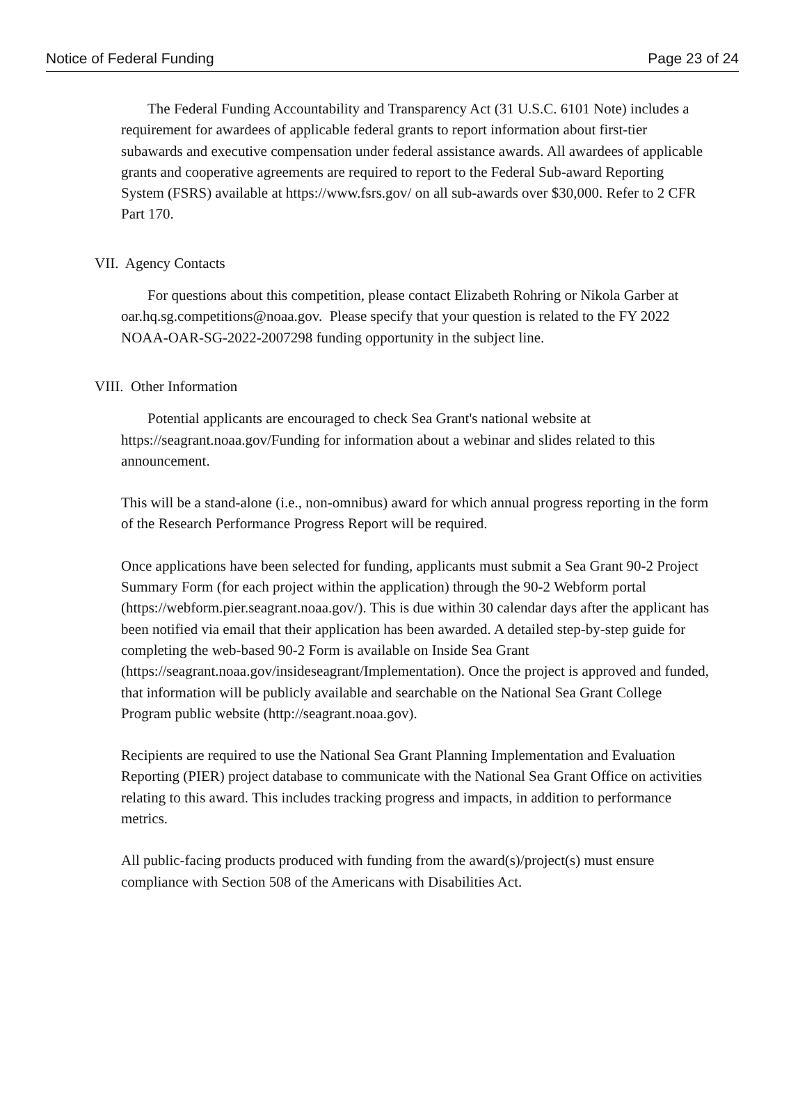Notice of Federal Funding Page 23 of 24
The Federal Funding Accountability and Transparency Act (31 U.S.C. 6101 Note) includes a requirement for awardees of applicable federal grants to report information about first-tier subawards and executive compensation under federal assistance awards. All awardees of applicable grants and cooperative agreements are required to report to the Federal Sub-award Reporting System (FSRS) available at https://www.fsrs.gov/ on all sub-awards over $30,000. Refer to 2 CFR Part 170.
VII. Agency Contacts
For questions about this competition, please contact Elizabeth Rohring or Nikola Garber at oar.hq.sg.competitions@noaa.gov. Please specify that your question is related to the FY 2022 NOAA-OAR-SG-2022-2007298 funding opportunity in the subject line.
VIII. Other Information
Potential applicants are encouraged to check Sea Grant's national website at https://seagrant.noaa.gov/Funding for information about a webinar and slides related to this announcement.
This will be a stand-alone (i.e., non-omnibus) award for which annual progress reporting in the form of the Research Performance Progress Report will be required.
Once applications have been selected for funding, applicants must submit a Sea Grant 90-2 Project Summary Form (for each project within the application) through the 90-2 Webform portal (https://webform.pier.seagrant.noaa.gov/). This is due within 30 calendar days after the applicant has been notified via email that their application has been awarded. A detailed step-by-step guide for completing the web-based 90-2 Form is available on Inside Sea Grant (https://seagrant.noaa.gov/insideseagrant/Implementation). Once the project is approved and funded, that information will be publicly available and searchable on the National Sea Grant College Program public website (http://seagrant.noaa.gov).
Recipients are required to use the National Sea Grant Planning Implementation and Evaluation Reporting (PIER) project database to communicate with the National Sea Grant Office on activities relating to this award. This includes tracking progress and impacts, in addition to performance metrics.
All public-facing products produced with funding from the award(s)/project(s) must ensure compliance with Section 508 of the Americans with Disabilities Act.